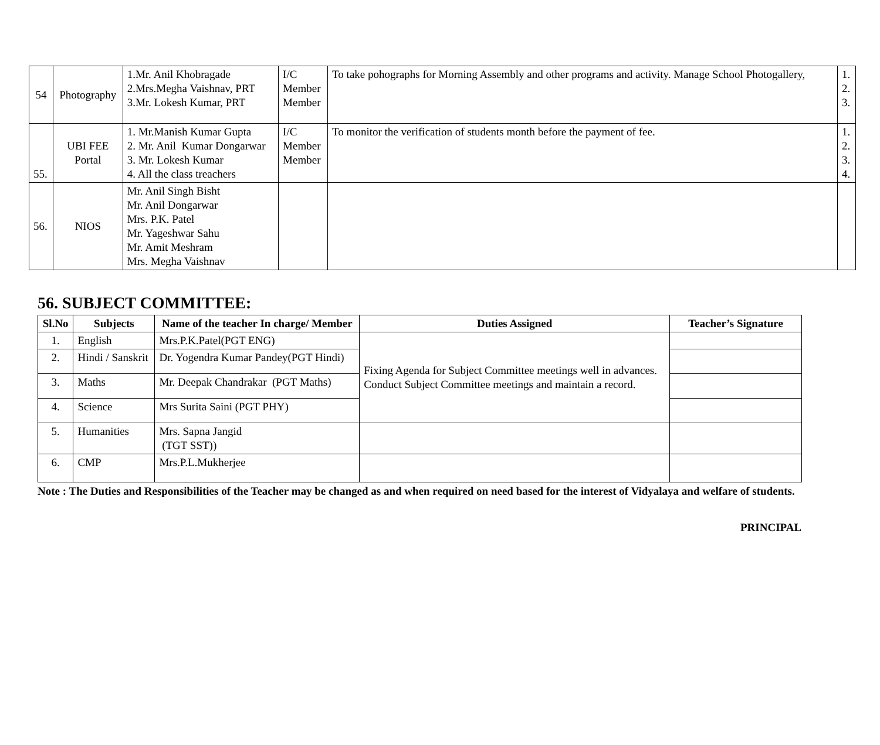| 54 | Photography | 1.Mr. Anil Khobragade 2.Mrs.Megha Vaishnav, PRT 3.Mr. Lokesh Kumar, PRT | I/C Member Member | To take pohographs for Morning Assembly and other programs and activity. Manage School Photogallery, | 1. 2. 3. |
| 55. | UBI FEE Portal | 1. Mr.Manish Kumar Gupta 2. Mr. Anil Kumar Dongarwar 3. Mr. Lokesh Kumar 4. All the class treachers | I/C Member Member | To monitor the verification of students month before the payment of fee. | 1. 2. 3. 4. |
| 56. | NIOS | Mr. Anil Singh Bisht Mr. Anil Dongarwar Mrs. P.K. Patel Mr. Yageshwar Sahu Mr. Amit Meshram Mrs. Megha Vaishnav | | | |
56. SUBJECT COMMITTEE:
| Sl.No | Subjects | Name of the teacher In charge/ Member | Duties Assigned | Teacher’s Signature |
| --- | --- | --- | --- | --- |
| 1. | English | Mrs.P.K.Patel(PGT ENG) | Fixing Agenda for Subject Committee meetings well in advances. Conduct Subject Committee meetings and maintain a record. | |
| 2. | Hindi / Sanskrit | Dr. Yogendra Kumar Pandey(PGT Hindi) | | |
| 3. | Maths | Mr. Deepak Chandrakar (PGT Maths) | | |
| 4. | Science | Mrs Surita Saini (PGT PHY) | | |
| 5. | Humanities | Mrs. Sapna Jangid (TGT SST)) | | |
| 6. | CMP | Mrs.P.L.Mukherjee | | |
Note : The Duties and Responsibilities of the Teacher may be changed as and when required on need based for the interest of Vidyalaya and welfare of students.
PRINCIPAL